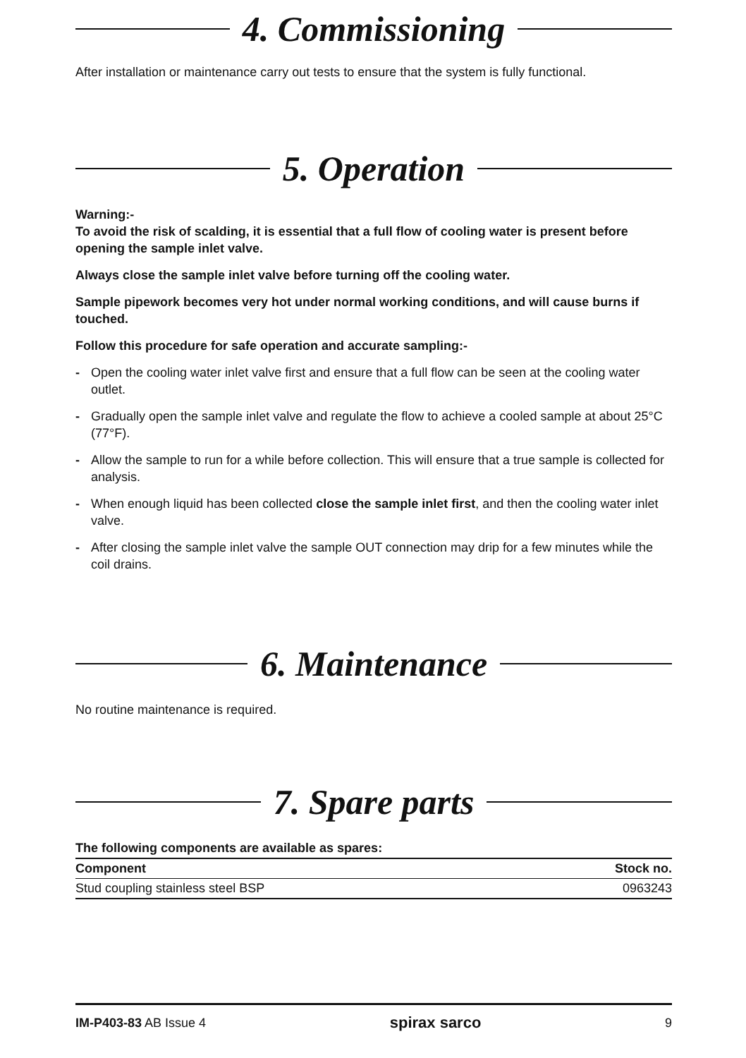4. Commissioning
After installation or maintenance carry out tests to ensure that the system is fully functional.
5. Operation
Warning:-
To avoid the risk of scalding, it is essential that a full flow of cooling water is present before opening the sample inlet valve.
Always close the sample inlet valve before turning off the cooling water.
Sample pipework becomes very hot under normal working conditions, and will cause burns if touched.
Follow this procedure for safe operation and accurate sampling:-
- Open the cooling water inlet valve first and ensure that a full flow can be seen at the cooling water outlet.
- Gradually open the sample inlet valve and regulate the flow to achieve a cooled sample at about 25°C (77°F).
- Allow the sample to run for a while before collection. This will ensure that a true sample is collected for analysis.
- When enough liquid has been collected close the sample inlet first, and then the cooling water inlet valve.
- After closing the sample inlet valve the sample OUT connection may drip for a few minutes while the coil drains.
6. Maintenance
No routine maintenance is required.
7. Spare parts
The following components are available as spares:
| Component | Stock no. |
| --- | --- |
| Stud coupling stainless steel BSP | 0963243 |
IM-P403-83 AB Issue 4 spirax sarco 9